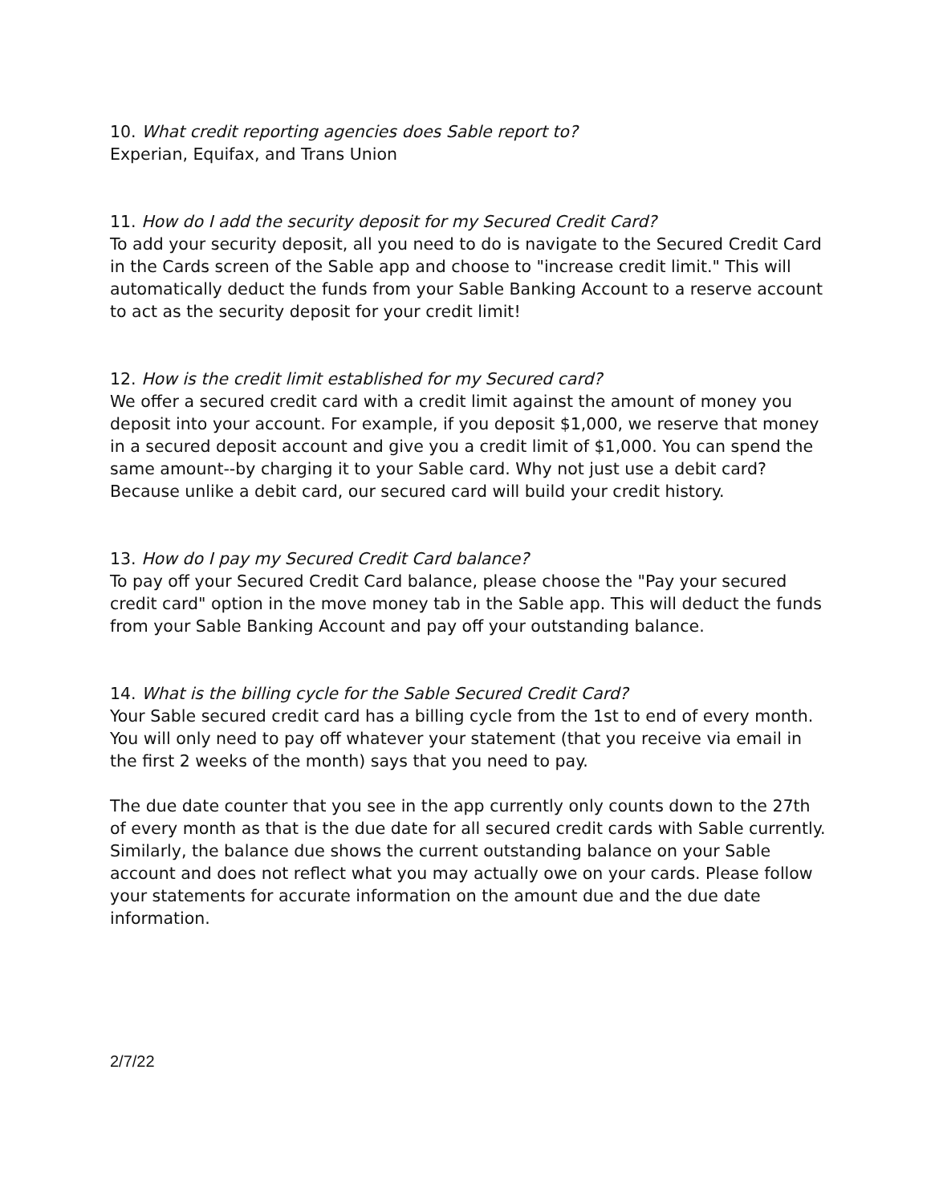10. What credit reporting agencies does Sable report to?
Experian, Equifax, and Trans Union
11. How do I add the security deposit for my Secured Credit Card?
To add your security deposit, all you need to do is navigate to the Secured Credit Card in the Cards screen of the Sable app and choose to "increase credit limit." This will automatically deduct the funds from your Sable Banking Account to a reserve account to act as the security deposit for your credit limit!
12. How is the credit limit established for my Secured card?
We offer a secured credit card with a credit limit against the amount of money you deposit into your account. For example, if you deposit $1,000, we reserve that money in a secured deposit account and give you a credit limit of $1,000. You can spend the same amount--by charging it to your Sable card. Why not just use a debit card? Because unlike a debit card, our secured card will build your credit history.
13. How do I pay my Secured Credit Card balance?
To pay off your Secured Credit Card balance, please choose the "Pay your secured credit card" option in the move money tab in the Sable app. This will deduct the funds from your Sable Banking Account and pay off your outstanding balance.
14. What is the billing cycle for the Sable Secured Credit Card?
Your Sable secured credit card has a billing cycle from the 1st to end of every month. You will only need to pay off whatever your statement (that you receive via email in the first 2 weeks of the month) says that you need to pay.
The due date counter that you see in the app currently only counts down to the 27th of every month as that is the due date for all secured credit cards with Sable currently. Similarly, the balance due shows the current outstanding balance on your Sable account and does not reflect what you may actually owe on your cards. Please follow your statements for accurate information on the amount due and the due date information.
2/7/22